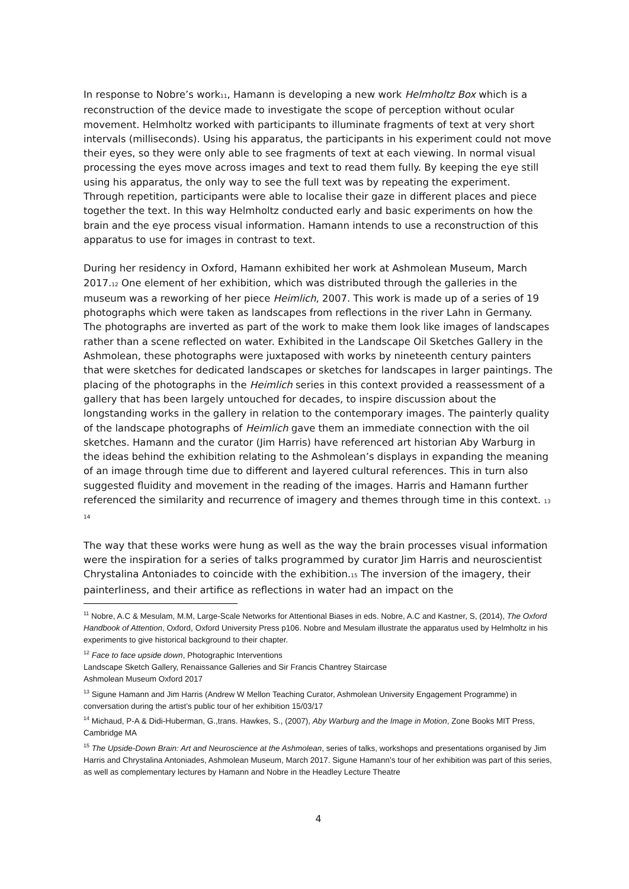In response to Nobre’s work<sup>11</sup>, Hamann is developing a new work Helmholtz Box which is a reconstruction of the device made to investigate the scope of perception without ocular movement. Helmholtz worked with participants to illuminate fragments of text at very short intervals (milliseconds). Using his apparatus, the participants in his experiment could not move their eyes, so they were only able to see fragments of text at each viewing. In normal visual processing the eyes move across images and text to read them fully. By keeping the eye still using his apparatus, the only way to see the full text was by repeating the experiment. Through repetition, participants were able to localise their gaze in different places and piece together the text. In this way Helmholtz conducted early and basic experiments on how the brain and the eye process visual information. Hamann intends to use a reconstruction of this apparatus to use for images in contrast to text.
During her residency in Oxford, Hamann exhibited her work at Ashmolean Museum, March 2017.<sup>12</sup> One element of her exhibition, which was distributed through the galleries in the museum was a reworking of her piece Heimlich, 2007. This work is made up of a series of 19 photographs which were taken as landscapes from reflections in the river Lahn in Germany. The photographs are inverted as part of the work to make them look like images of landscapes rather than a scene reflected on water. Exhibited in the Landscape Oil Sketches Gallery in the Ashmolean, these photographs were juxtaposed with works by nineteenth century painters that were sketches for dedicated landscapes or sketches for landscapes in larger paintings. The placing of the photographs in the Heimlich series in this context provided a reassessment of a gallery that has been largely untouched for decades, to inspire discussion about the longstanding works in the gallery in relation to the contemporary images. The painterly quality of the landscape photographs of Heimlich gave them an immediate connection with the oil sketches. Hamann and the curator (Jim Harris) have referenced art historian Aby Warburg in the ideas behind the exhibition relating to the Ashmolean’s displays in expanding the meaning of an image through time due to different and layered cultural references. This in turn also suggested fluidity and movement in the reading of the images. Harris and Hamann further referenced the similarity and recurrence of imagery and themes through time in this context. <sup>13 14</sup>
The way that these works were hung as well as the way the brain processes visual information were the inspiration for a series of talks programmed by curator Jim Harris and neuroscientist Chrystalina Antoniades to coincide with the exhibition.<sup>15</sup> The inversion of the imagery, their painterliness, and their artifice as reflections in water had an impact on the
<sup>11</sup> Nobre, A.C & Mesulam, M.M, Large-Scale Networks for Attentional Biases in eds. Nobre, A.C and Kastner, S, (2014), The Oxford Handbook of Attention, Oxford, Oxford University Press p106. Nobre and Mesulam illustrate the apparatus used by Helmholtz in his experiments to give historical background to their chapter.
<sup>12</sup> Face to face upside down, Photographic Interventions
Landscape Sketch Gallery, Renaissance Galleries and Sir Francis Chantrey Staircase
Ashmolean Museum Oxford 2017
<sup>13</sup> Sigune Hamann and Jim Harris (Andrew W Mellon Teaching Curator, Ashmolean University Engagement Programme) in conversation during the artist’s public tour of her exhibition 15/03/17
<sup>14</sup> Michaud, P-A & Didi-Huberman, G.,trans. Hawkes, S., (2007), Aby Warburg and the Image in Motion, Zone Books MIT Press, Cambridge MA
<sup>15</sup> The Upside-Down Brain: Art and Neuroscience at the Ashmolean, series of talks, workshops and presentations organised by Jim Harris and Chrystalina Antoniades, Ashmolean Museum, March 2017. Sigune Hamann’s tour of her exhibition was part of this series, as well as complementary lectures by Hamann and Nobre in the Headley Lecture Theatre
4